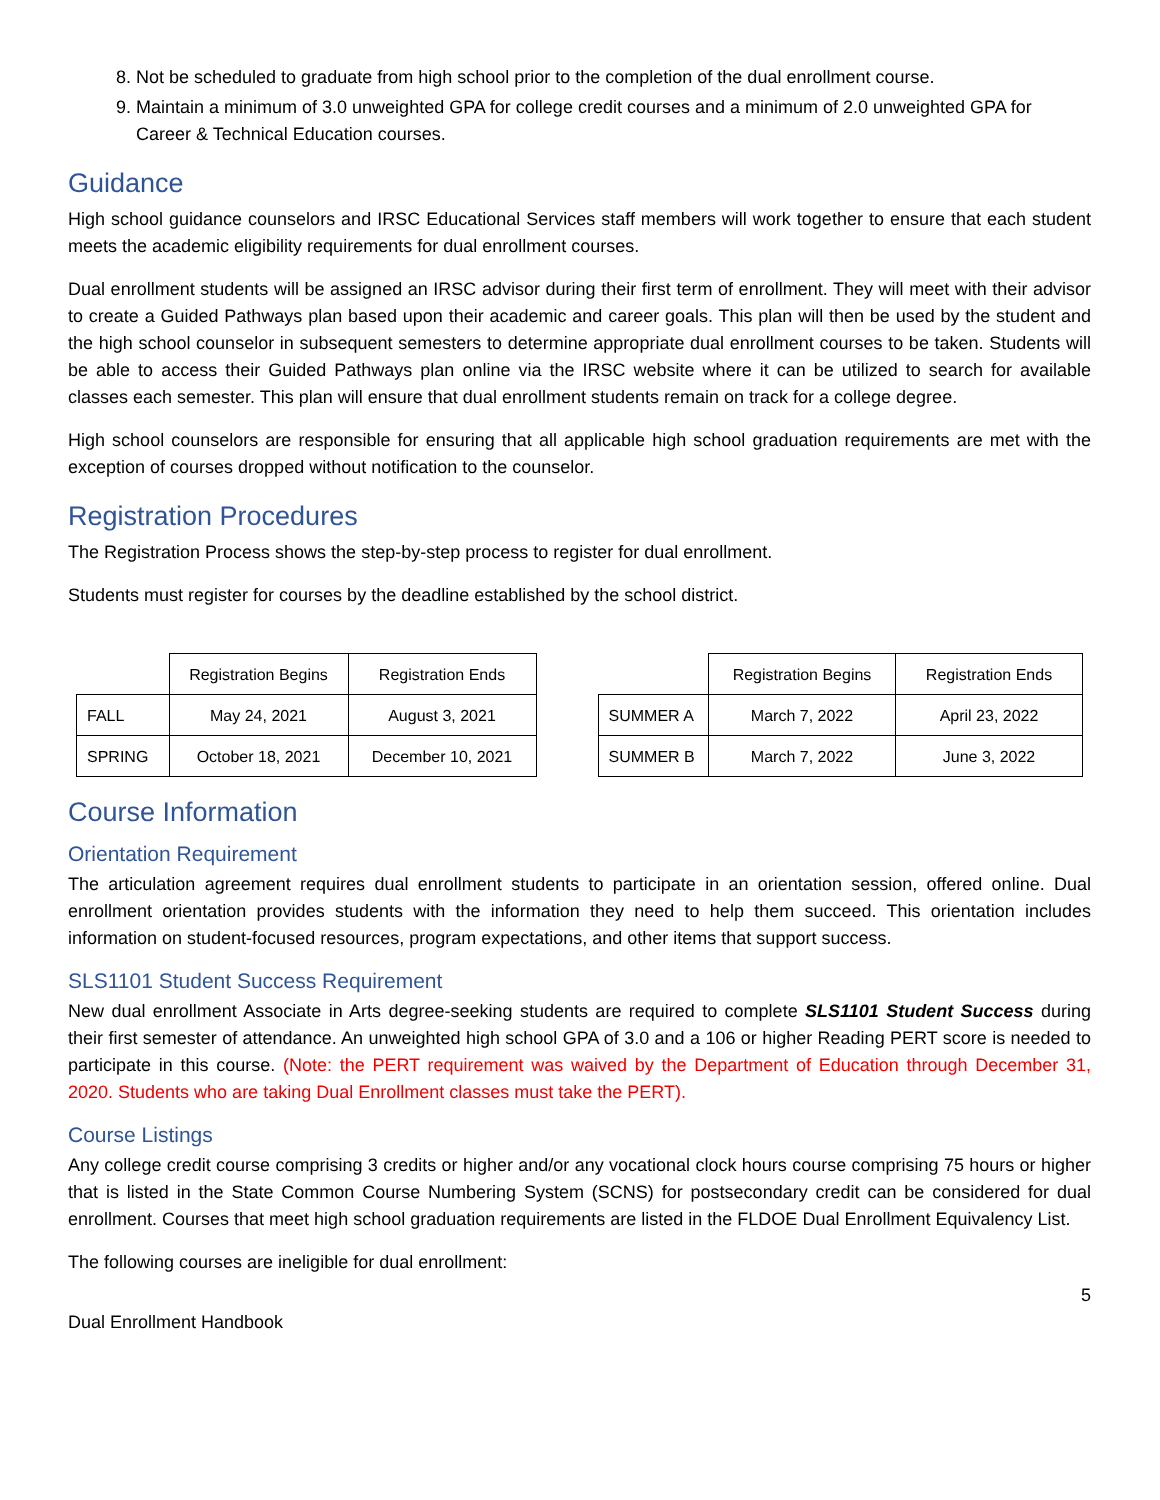8. Not be scheduled to graduate from high school prior to the completion of the dual enrollment course.
9. Maintain a minimum of 3.0 unweighted GPA for college credit courses and a minimum of 2.0 unweighted GPA for Career & Technical Education courses.
Guidance
High school guidance counselors and IRSC Educational Services staff members will work together to ensure that each student meets the academic eligibility requirements for dual enrollment courses.
Dual enrollment students will be assigned an IRSC advisor during their first term of enrollment. They will meet with their advisor to create a Guided Pathways plan based upon their academic and career goals. This plan will then be used by the student and the high school counselor in subsequent semesters to determine appropriate dual enrollment courses to be taken. Students will be able to access their Guided Pathways plan online via the IRSC website where it can be utilized to search for available classes each semester. This plan will ensure that dual enrollment students remain on track for a college degree.
High school counselors are responsible for ensuring that all applicable high school graduation requirements are met with the exception of courses dropped without notification to the counselor.
Registration Procedures
The Registration Process shows the step-by-step process to register for dual enrollment.
Students must register for courses by the deadline established by the school district.
| | Registration Begins | Registration Ends |
| --- | --- | --- |
| FALL | May 24, 2021 | August 3, 2021 |
| SPRING | October 18, 2021 | December 10, 2021 |
| | Registration Begins | Registration Ends |
| --- | --- | --- |
| SUMMER A | March 7, 2022 | April 23, 2022 |
| SUMMER B | March 7, 2022 | June 3, 2022 |
Course Information
Orientation Requirement
The articulation agreement requires dual enrollment students to participate in an orientation session, offered online. Dual enrollment orientation provides students with the information they need to help them succeed. This orientation includes information on student-focused resources, program expectations, and other items that support success.
SLS1101 Student Success Requirement
New dual enrollment Associate in Arts degree-seeking students are required to complete SLS1101 Student Success during their first semester of attendance. An unweighted high school GPA of 3.0 and a 106 or higher Reading PERT score is needed to participate in this course. (Note: the PERT requirement was waived by the Department of Education through December 31, 2020. Students who are taking Dual Enrollment classes must take the PERT).
Course Listings
Any college credit course comprising 3 credits or higher and/or any vocational clock hours course comprising 75 hours or higher that is listed in the State Common Course Numbering System (SCNS) for postsecondary credit can be considered for dual enrollment. Courses that meet high school graduation requirements are listed in the FLDOE Dual Enrollment Equivalency List.
The following courses are ineligible for dual enrollment:
5
Dual Enrollment Handbook